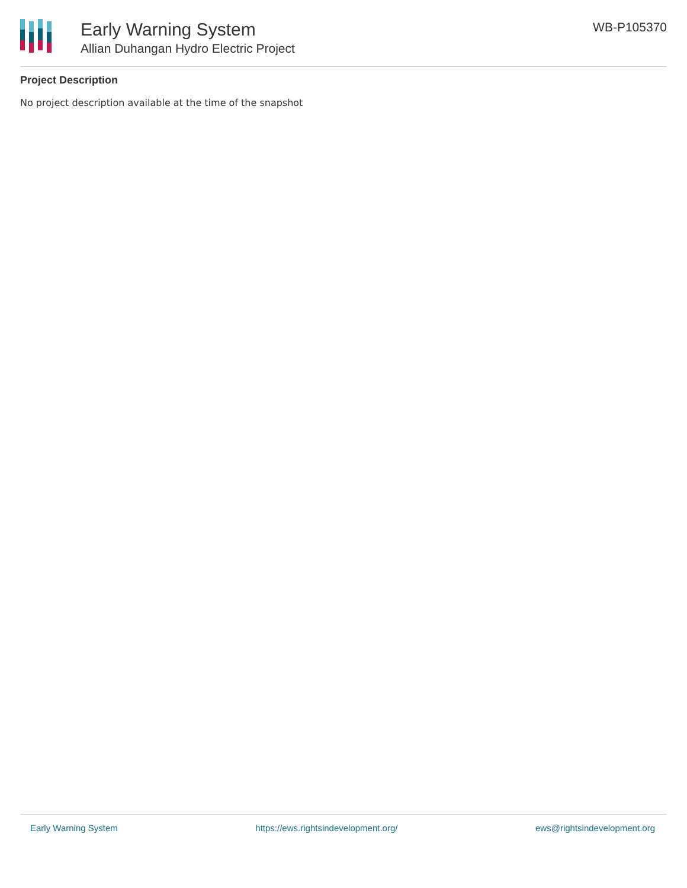Early Warning System
Allian Duhangan Hydro Electric Project
WB-P105370
Project Description
No project description available at the time of the snapshot
Early Warning System https://ews.rightsindevelopment.org/ ews@rightsindevelopment.org